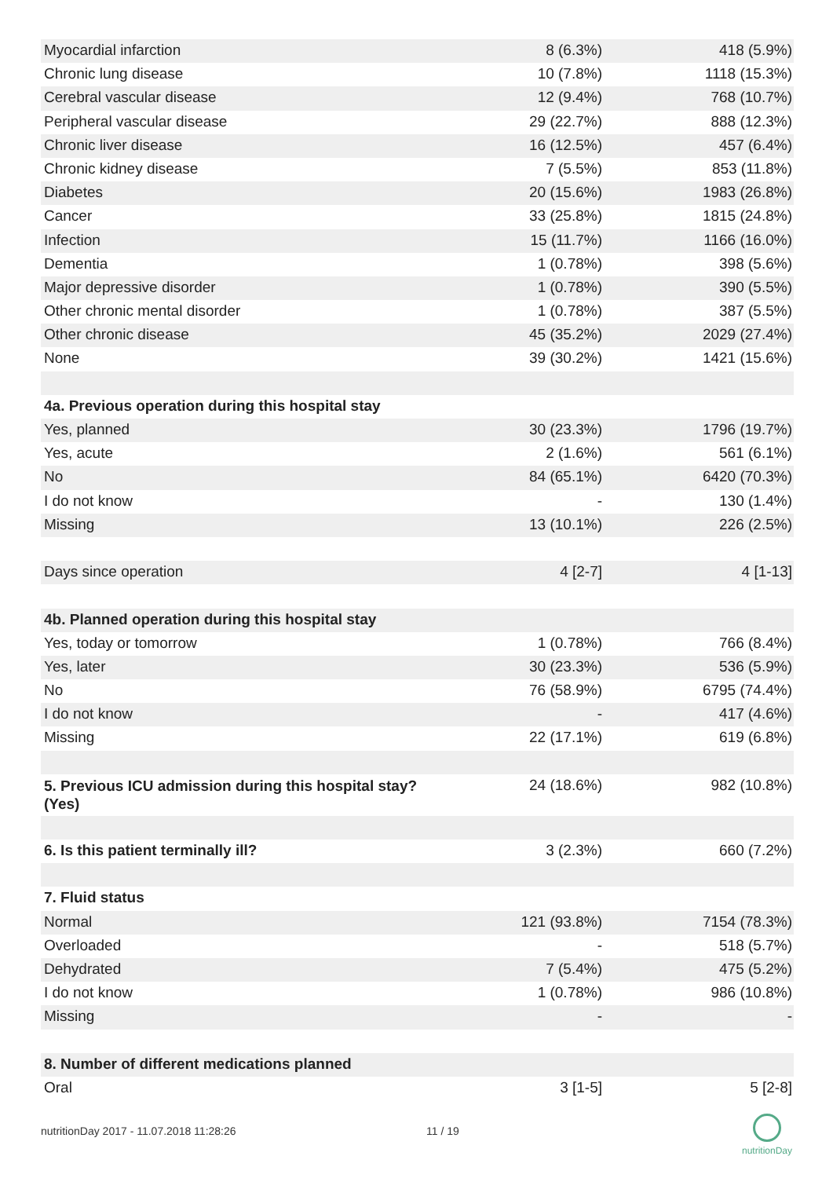| Myocardial infarction | 8 (6.3%) | 418 (5.9%) |
| Chronic lung disease | 10 (7.8%) | 1118 (15.3%) |
| Cerebral vascular disease | 12 (9.4%) | 768 (10.7%) |
| Peripheral vascular disease | 29 (22.7%) | 888 (12.3%) |
| Chronic liver disease | 16 (12.5%) | 457 (6.4%) |
| Chronic kidney disease | 7 (5.5%) | 853 (11.8%) |
| Diabetes | 20 (15.6%) | 1983 (26.8%) |
| Cancer | 33 (25.8%) | 1815 (24.8%) |
| Infection | 15 (11.7%) | 1166 (16.0%) |
| Dementia | 1 (0.78%) | 398 (5.6%) |
| Major depressive disorder | 1 (0.78%) | 390 (5.5%) |
| Other chronic mental disorder | 1 (0.78%) | 387 (5.5%) |
| Other chronic disease | 45 (35.2%) | 2029 (27.4%) |
| None | 39 (30.2%) | 1421 (15.6%) |
| 4a. Previous operation during this hospital stay | | |
| Yes, planned | 30 (23.3%) | 1796 (19.7%) |
| Yes, acute | 2 (1.6%) | 561 (6.1%) |
| No | 84 (65.1%) | 6420 (70.3%) |
| I do not know | - | 130 (1.4%) |
| Missing | 13 (10.1%) | 226 (2.5%) |
| Days since operation | 4 [2-7] | 4 [1-13] |
| 4b. Planned operation during this hospital stay | | |
| Yes, today or tomorrow | 1 (0.78%) | 766 (8.4%) |
| Yes, later | 30 (23.3%) | 536 (5.9%) |
| No | 76 (58.9%) | 6795 (74.4%) |
| I do not know | - | 417 (4.6%) |
| Missing | 22 (17.1%) | 619 (6.8%) |
| 5. Previous ICU admission during this hospital stay? (Yes) | 24 (18.6%) | 982 (10.8%) |
| 6. Is this patient terminally ill? | 3 (2.3%) | 660 (7.2%) |
| 7. Fluid status | | |
| Normal | 121 (93.8%) | 7154 (78.3%) |
| Overloaded | - | 518 (5.7%) |
| Dehydrated | 7 (5.4%) | 475 (5.2%) |
| I do not know | 1 (0.78%) | 986 (10.8%) |
| Missing | - | - |
| 8. Number of different medications planned | | |
| Oral | 3 [1-5] | 5 [2-8] |
nutritionDay 2017 - 11.07.2018 11:28:26
11 / 19
nutritionDay